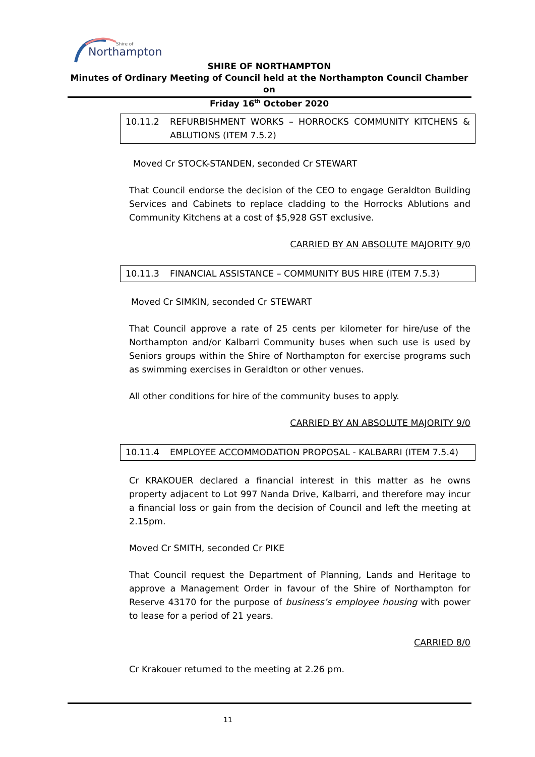Northampton
Shire of
SHIRE OF NORTHAMPTON
Minutes of Ordinary Meeting of Council held at the Northampton Council Chamber on
Friday 16<sup>th</sup> October 2020
10.11.2 REFURBISHMENT WORKS – HORROCKS COMMUNITY KITCHENS & ABLUTIONS (ITEM 7.5.2)
Moved Cr STOCK-STANDEN, seconded Cr STEWART
That Council endorse the decision of the CEO to engage Geraldton Building Services and Cabinets to replace cladding to the Horrocks Ablutions and Community Kitchens at a cost of $5,928 GST exclusive.
CARRIED BY AN ABSOLUTE MAJORITY 9/0
10.11.3 FINANCIAL ASSISTANCE – COMMUNITY BUS HIRE (ITEM 7.5.3)
Moved Cr SIMKIN, seconded Cr STEWART
That Council approve a rate of 25 cents per kilometer for hire/use of the Northampton and/or Kalbarri Community buses when such use is used by Seniors groups within the Shire of Northampton for exercise programs such as swimming exercises in Geraldton or other venues.
All other conditions for hire of the community buses to apply.
CARRIED BY AN ABSOLUTE MAJORITY 9/0
10.11.4 EMPLOYEE ACCOMMODATION PROPOSAL - KALBARRI (ITEM 7.5.4)
Cr KRAKOUER declared a financial interest in this matter as he owns property adjacent to Lot 997 Nanda Drive, Kalbarri, and therefore may incur a financial loss or gain from the decision of Council and left the meeting at 2.15pm.
Moved Cr SMITH, seconded Cr PIKE
That Council request the Department of Planning, Lands and Heritage to approve a Management Order in favour of the Shire of Northampton for Reserve 43170 for the purpose of business’s employee housing with power to lease for a period of 21 years.
CARRIED 8/0
Cr Krakouer returned to the meeting at 2.26 pm.
11